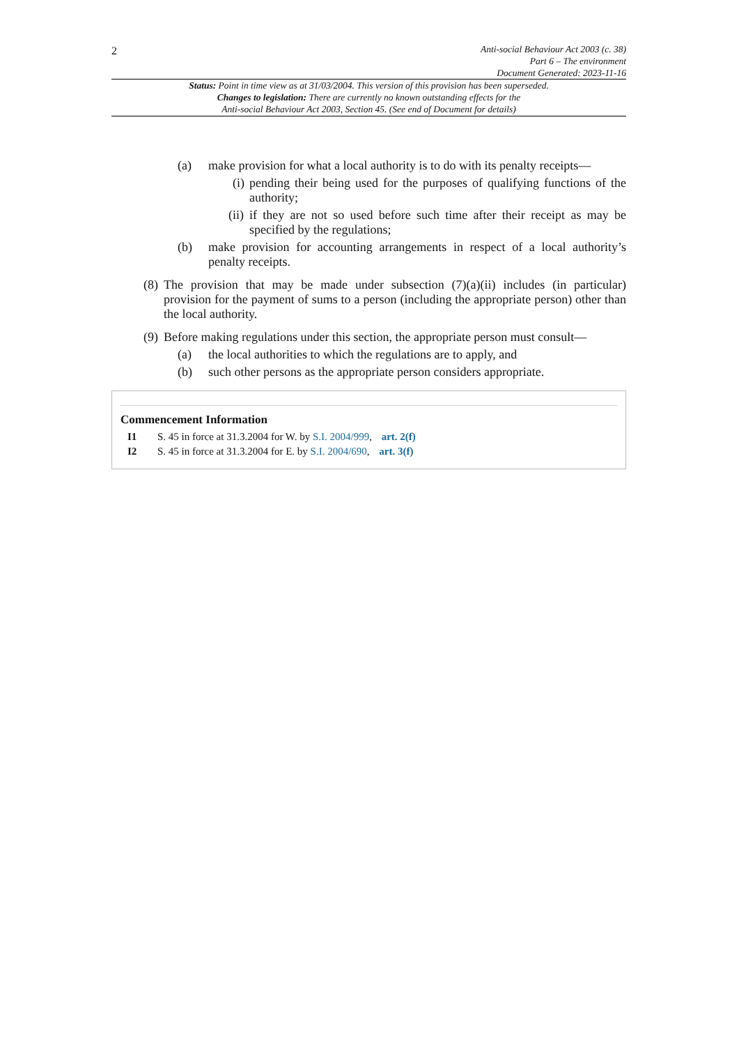2
Anti-social Behaviour Act 2003 (c. 38)
Part 6 – The environment
Document Generated: 2023-11-16
Status: Point in time view as at 31/03/2004. This version of this provision has been superseded.
Changes to legislation: There are currently no known outstanding effects for the
Anti-social Behaviour Act 2003, Section 45. (See end of Document for details)
(a) make provision for what a local authority is to do with its penalty receipts—
(i) pending their being used for the purposes of qualifying functions of the authority;
(ii) if they are not so used before such time after their receipt as may be specified by the regulations;
(b) make provision for accounting arrangements in respect of a local authority’s penalty receipts.
(8) The provision that may be made under subsection (7)(a)(ii) includes (in particular) provision for the payment of sums to a person (including the appropriate person) other than the local authority.
(9) Before making regulations under this section, the appropriate person must consult—
(a) the local authorities to which the regulations are to apply, and
(b) such other persons as the appropriate person considers appropriate.
Commencement Information
I1 S. 45 in force at 31.3.2004 for W. by S.I. 2004/999, art. 2(f)
I2 S. 45 in force at 31.3.2004 for E. by S.I. 2004/690, art. 3(f)